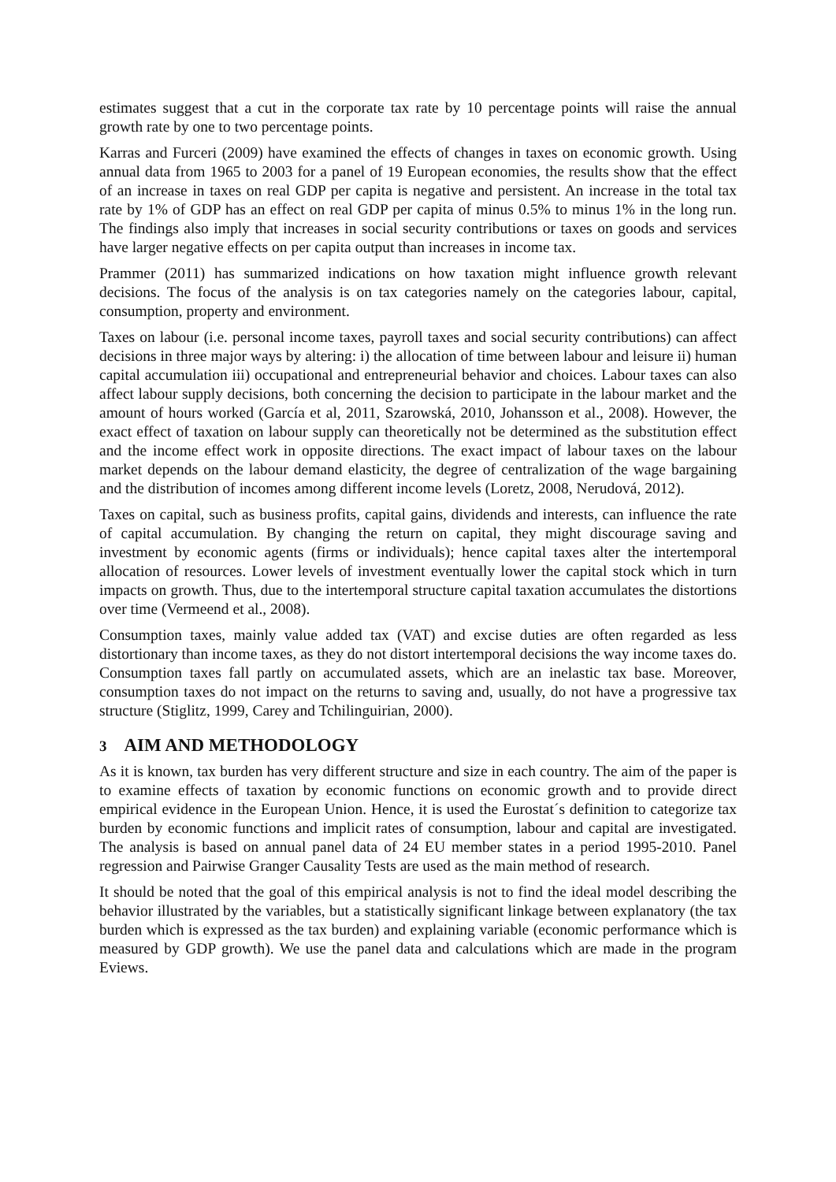estimates suggest that a cut in the corporate tax rate by 10 percentage points will raise the annual growth rate by one to two percentage points.
Karras and Furceri (2009) have examined the effects of changes in taxes on economic growth. Using annual data from 1965 to 2003 for a panel of 19 European economies, the results show that the effect of an increase in taxes on real GDP per capita is negative and persistent. An increase in the total tax rate by 1% of GDP has an effect on real GDP per capita of minus 0.5% to minus 1% in the long run. The findings also imply that increases in social security contributions or taxes on goods and services have larger negative effects on per capita output than increases in income tax.
Prammer (2011) has summarized indications on how taxation might influence growth relevant decisions. The focus of the analysis is on tax categories namely on the categories labour, capital, consumption, property and environment.
Taxes on labour (i.e. personal income taxes, payroll taxes and social security contributions) can affect decisions in three major ways by altering: i) the allocation of time between labour and leisure ii) human capital accumulation iii) occupational and entrepreneurial behavior and choices. Labour taxes can also affect labour supply decisions, both concerning the decision to participate in the labour market and the amount of hours worked (García et al, 2011, Szarowská, 2010, Johansson et al., 2008). However, the exact effect of taxation on labour supply can theoretically not be determined as the substitution effect and the income effect work in opposite directions. The exact impact of labour taxes on the labour market depends on the labour demand elasticity, the degree of centralization of the wage bargaining and the distribution of incomes among different income levels (Loretz, 2008, Nerudová, 2012).
Taxes on capital, such as business profits, capital gains, dividends and interests, can influence the rate of capital accumulation. By changing the return on capital, they might discourage saving and investment by economic agents (firms or individuals); hence capital taxes alter the intertemporal allocation of resources. Lower levels of investment eventually lower the capital stock which in turn impacts on growth. Thus, due to the intertemporal structure capital taxation accumulates the distortions over time (Vermeend et al., 2008).
Consumption taxes, mainly value added tax (VAT) and excise duties are often regarded as less distortionary than income taxes, as they do not distort intertemporal decisions the way income taxes do. Consumption taxes fall partly on accumulated assets, which are an inelastic tax base. Moreover, consumption taxes do not impact on the returns to saving and, usually, do not have a progressive tax structure (Stiglitz, 1999, Carey and Tchilinguirian, 2000).
3 AIM AND METHODOLOGY
As it is known, tax burden has very different structure and size in each country. The aim of the paper is to examine effects of taxation by economic functions on economic growth and to provide direct empirical evidence in the European Union. Hence, it is used the Eurostat´s definition to categorize tax burden by economic functions and implicit rates of consumption, labour and capital are investigated. The analysis is based on annual panel data of 24 EU member states in a period 1995-2010. Panel regression and Pairwise Granger Causality Tests are used as the main method of research.
It should be noted that the goal of this empirical analysis is not to find the ideal model describing the behavior illustrated by the variables, but a statistically significant linkage between explanatory (the tax burden which is expressed as the tax burden) and explaining variable (economic performance which is measured by GDP growth). We use the panel data and calculations which are made in the program Eviews.